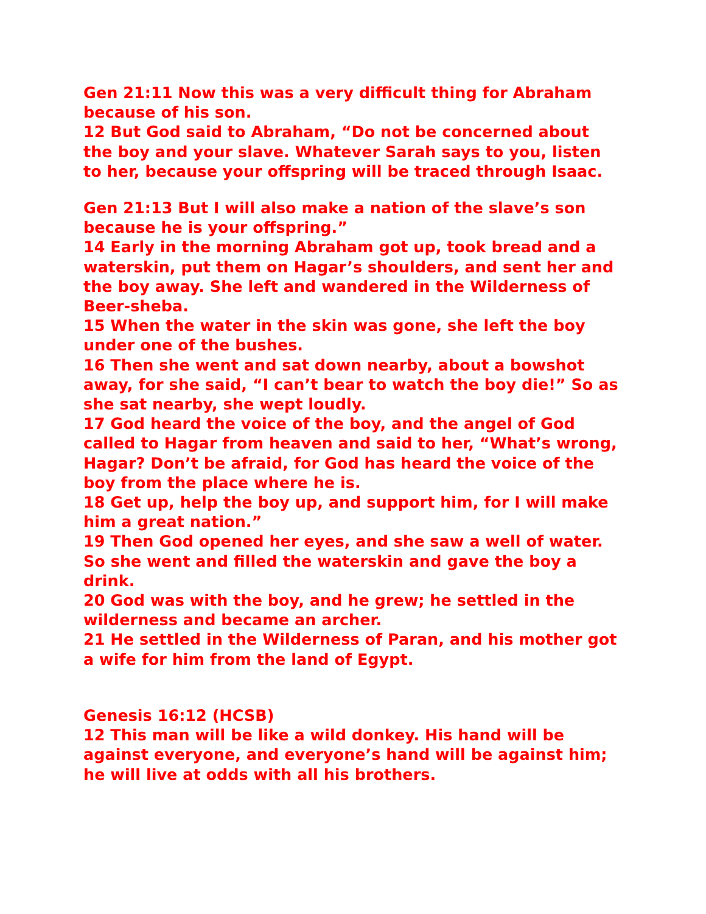Gen 21:11 Now this was a very difficult thing for Abraham because of his son.
12 But God said to Abraham, “Do not be concerned about the boy and your slave. Whatever Sarah says to you, listen to her, because your offspring will be traced through Isaac.
Gen 21:13 But I will also make a nation of the slave’s son because he is your offspring.”
14 Early in the morning Abraham got up, took bread and a waterskin, put them on Hagar’s shoulders, and sent her and the boy away. She left and wandered in the Wilderness of Beer-sheba.
15 When the water in the skin was gone, she left the boy under one of the bushes.
16 Then she went and sat down nearby, about a bowshot away, for she said, “I can’t bear to watch the boy die!” So as she sat nearby, she wept loudly.
17 God heard the voice of the boy, and the angel of God called to Hagar from heaven and said to her, “What’s wrong, Hagar? Don’t be afraid, for God has heard the voice of the boy from the place where he is.
18 Get up, help the boy up, and support him, for I will make him a great nation.”
19 Then God opened her eyes, and she saw a well of water. So she went and filled the waterskin and gave the boy a drink.
20 God was with the boy, and he grew; he settled in the wilderness and became an archer.
21 He settled in the Wilderness of Paran, and his mother got a wife for him from the land of Egypt.
Genesis 16:12 (HCSB)
12 This man will be like a wild donkey. His hand will be against everyone, and everyone’s hand will be against him; he will live at odds with all his brothers.